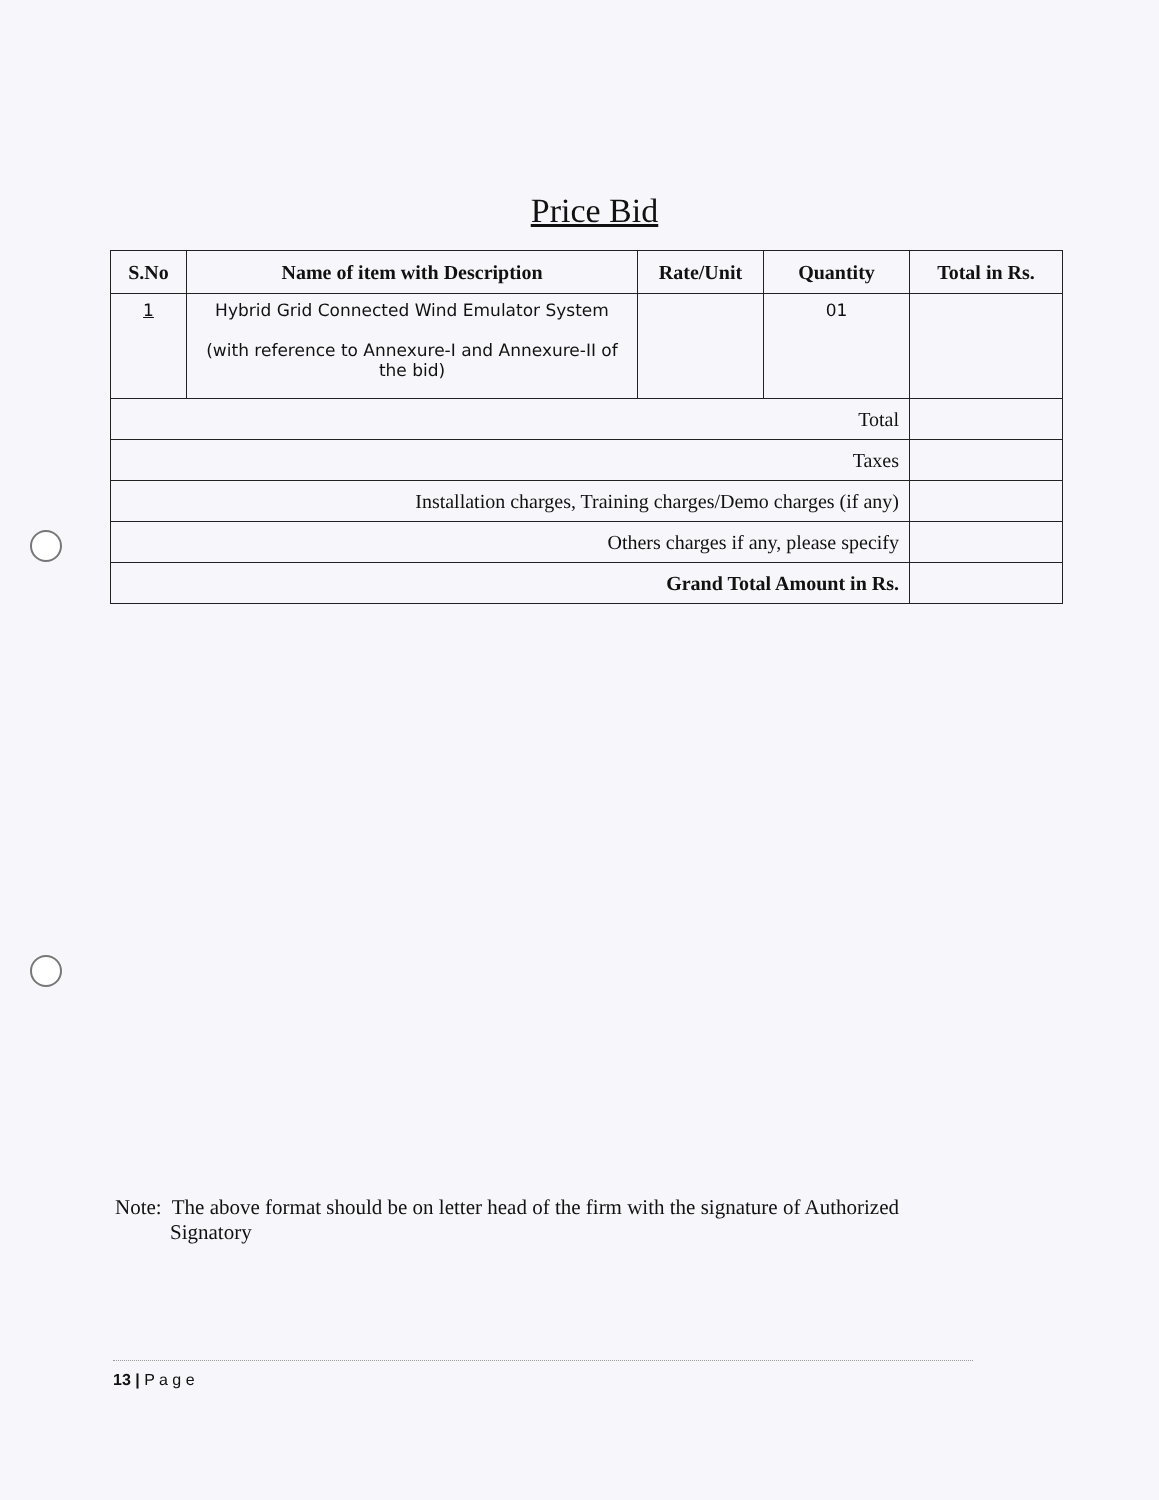Price Bid
| S.No | Name of item with Description | Rate/Unit | Quantity | Total in Rs. |
| --- | --- | --- | --- | --- |
| 1 | Hybrid Grid Connected Wind Emulator System (with reference to Annexure-I and Annexure-II of the bid) | | 01 | |
| Total | | | | |
| Taxes | | | | |
| Installation charges, Training charges/Demo charges (if any) | | | | |
| Others charges if any, please specify | | | | |
| Grand Total Amount in Rs. | | | | |
Note: The above format should be on letter head of the firm with the signature of Authorized
Signatory
13 | P a g e